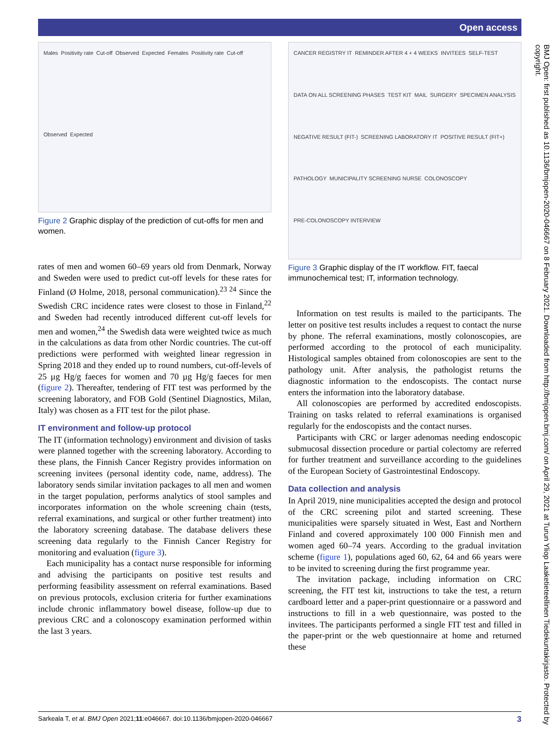Open access
Males Positivity rate Cut-off Observed Expected Females Positivity rate Cut-off Observed Expected
Figure 2 Graphic display of the prediction of cut-offs for men and women.
rates of men and women 60–69 years old from Denmark, Norway and Sweden were used to predict cut-off levels for these rates for Finland (Ø Holme, 2018, personal communication).<sup>23 24</sup> Since the Swedish CRC incidence rates were closest to those in Finland,<sup>22</sup> and Sweden had recently introduced different cut-off levels for men and women,<sup>24</sup> the Swedish data were weighted twice as much in the calculations as data from other Nordic countries. The cut-off predictions were performed with weighted linear regression in Spring 2018 and they ended up to round numbers, cut-off-levels of 25 µg Hg/g faeces for women and 70 µg Hg/g faeces for men (figure 2). Thereafter, tendering of FIT test was performed by the screening laboratory, and FOB Gold (Sentinel Diagnostics, Milan, Italy) was chosen as a FIT test for the pilot phase.
IT environment and follow-up protocol
The IT (information technology) environment and division of tasks were planned together with the screening laboratory. According to these plans, the Finnish Cancer Registry provides information on screening invitees (personal identity code, name, address). The laboratory sends similar invitation packages to all men and women in the target population, performs analytics of stool samples and incorporates information on the whole screening chain (tests, referral examinations, and surgical or other further treatment) into the laboratory screening database. The database delivers these screening data regularly to the Finnish Cancer Registry for monitoring and evaluation (figure 3).
Each municipality has a contact nurse responsible for informing and advising the participants on positive test results and performing feasibility assessment on referral examinations. Based on previous protocols, exclusion criteria for further examinations include chronic inflammatory bowel disease, follow-up due to previous CRC and a colonoscopy examination performed within the last 3 years.
CANCER REGISTRY IT REMINDER AFTER 4 + 4 WEEKS INVITEES SELF-TEST DATA ON ALL SCREENING PHASES TEST KIT MAIL SURGERY SPECIMEN ANALYSIS NEGATIVE RESULT (FIT-) SCREENING LABORATORY IT POSITIVE RESULT (FIT+) PATHOLOGY MUNICIPALITY SCREENING NURSE COLONOSCOPY PRE-COLONOSCOPY INTERVIEW
Figure 3 Graphic display of the IT workflow. FIT, faecal immunochemical test; IT, information technology.
Information on test results is mailed to the participants. The letter on positive test results includes a request to contact the nurse by phone. The referral examinations, mostly colonoscopies, are performed according to the protocol of each municipality. Histological samples obtained from colonoscopies are sent to the pathology unit. After analysis, the pathologist returns the diagnostic information to the endoscopists. The contact nurse enters the information into the laboratory database.
All colonoscopies are performed by accredited endoscopists. Training on tasks related to referral examinations is organised regularly for the endoscopists and the contact nurses.
Participants with CRC or larger adenomas needing endoscopic submucosal dissection procedure or partial colectomy are referred for further treatment and surveillance according to the guidelines of the European Society of Gastrointestinal Endoscopy.
Data collection and analysis
In April 2019, nine municipalities accepted the design and protocol of the CRC screening pilot and started screening. These municipalities were sparsely situated in West, East and Northern Finland and covered approximately 100 000 Finnish men and women aged 60–74 years. According to the gradual invitation scheme (figure 1), populations aged 60, 62, 64 and 66 years were to be invited to screening during the first programme year.
The invitation package, including information on CRC screening, the FIT test kit, instructions to take the test, a return cardboard letter and a paper-print questionnaire or a password and instructions to fill in a web questionnaire, was posted to the invitees. The participants performed a single FIT test and filled in the paper-print or the web questionnaire at home and returned these
BMJ Open: first published as 10.1136/bmjopen-2020-046667 on 8 February 2021. Downloaded from http://bmjopen.bmj.com/ on April 29, 2021 at Turun Yliop Laaketieteellinen Tiedekuntakirjasto. Protected by copyright.
Sarkeala T, et al. BMJ Open 2021;11:e046667. doi:10.1136/bmjopen-2020-046667 3